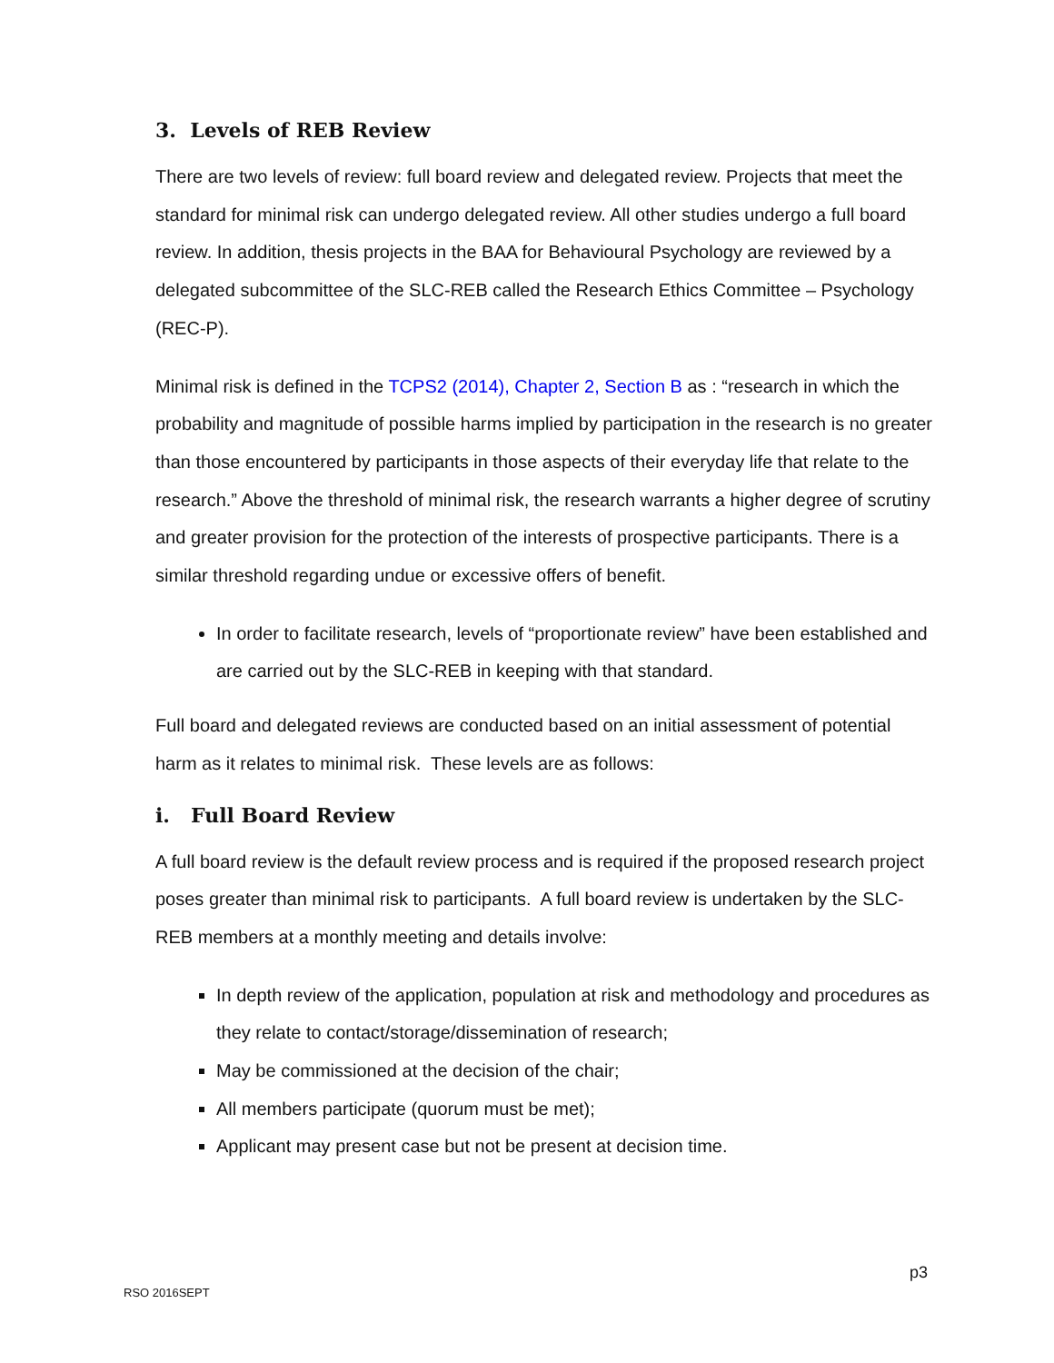3. Levels of REB Review
There are two levels of review: full board review and delegated review. Projects that meet the standard for minimal risk can undergo delegated review. All other studies undergo a full board review. In addition, thesis projects in the BAA for Behavioural Psychology are reviewed by a delegated subcommittee of the SLC-REB called the Research Ethics Committee – Psychology (REC-P).
Minimal risk is defined in the TCPS2 (2014), Chapter 2, Section B as : “research in which the probability and magnitude of possible harms implied by participation in the research is no greater than those encountered by participants in those aspects of their everyday life that relate to the research.” Above the threshold of minimal risk, the research warrants a higher degree of scrutiny and greater provision for the protection of the interests of prospective participants. There is a similar threshold regarding undue or excessive offers of benefit.
In order to facilitate research, levels of “proportionate review” have been established and are carried out by the SLC-REB in keeping with that standard.
Full board and delegated reviews are conducted based on an initial assessment of potential harm as it relates to minimal risk. These levels are as follows:
i. Full Board Review
A full board review is the default review process and is required if the proposed research project poses greater than minimal risk to participants. A full board review is undertaken by the SLC-REB members at a monthly meeting and details involve:
In depth review of the application, population at risk and methodology and procedures as they relate to contact/storage/dissemination of research;
May be commissioned at the decision of the chair;
All members participate (quorum must be met);
Applicant may present case but not be present at decision time.
p3
RSO 2016SEPT